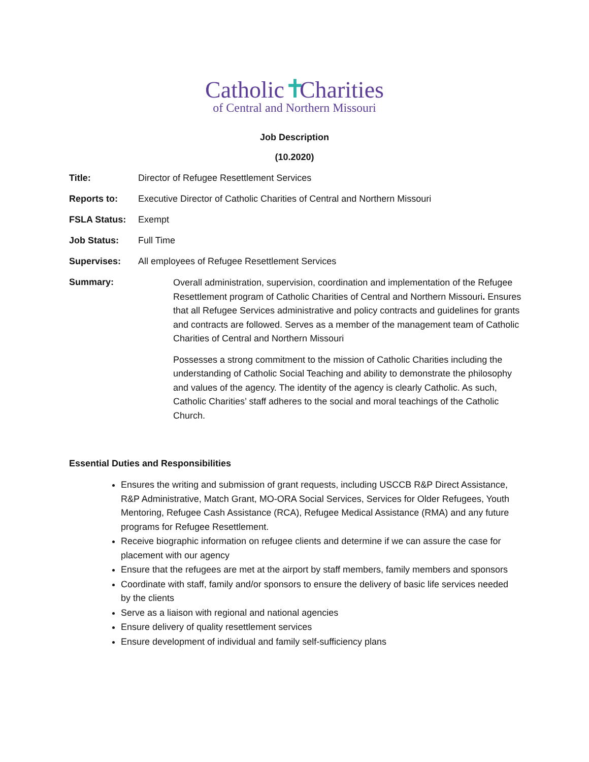Catholic ✝ Charities
of Central and Northern Missouri
Job Description
(10.2020)
Title: Director of Refugee Resettlement Services
Reports to: Executive Director of Catholic Charities of Central and Northern Missouri
FSLA Status: Exempt
Job Status: Full Time
Supervises: All employees of Refugee Resettlement Services
Summary:
Overall administration, supervision, coordination and implementation of the Refugee Resettlement program of Catholic Charities of Central and Northern Missouri. Ensures that all Refugee Services administrative and policy contracts and guidelines for grants and contracts are followed. Serves as a member of the management team of Catholic Charities of Central and Northern Missouri
Possesses a strong commitment to the mission of Catholic Charities including the understanding of Catholic Social Teaching and ability to demonstrate the philosophy and values of the agency. The identity of the agency is clearly Catholic. As such, Catholic Charities’ staff adheres to the social and moral teachings of the Catholic Church.
Essential Duties and Responsibilities
Ensures the writing and submission of grant requests, including USCCB R&P Direct Assistance, R&P Administrative, Match Grant, MO-ORA Social Services, Services for Older Refugees, Youth Mentoring, Refugee Cash Assistance (RCA), Refugee Medical Assistance (RMA) and any future programs for Refugee Resettlement.
Receive biographic information on refugee clients and determine if we can assure the case for placement with our agency
Ensure that the refugees are met at the airport by staff members, family members and sponsors
Coordinate with staff, family and/or sponsors to ensure the delivery of basic life services needed by the clients
Serve as a liaison with regional and national agencies
Ensure delivery of quality resettlement services
Ensure development of individual and family self-sufficiency plans